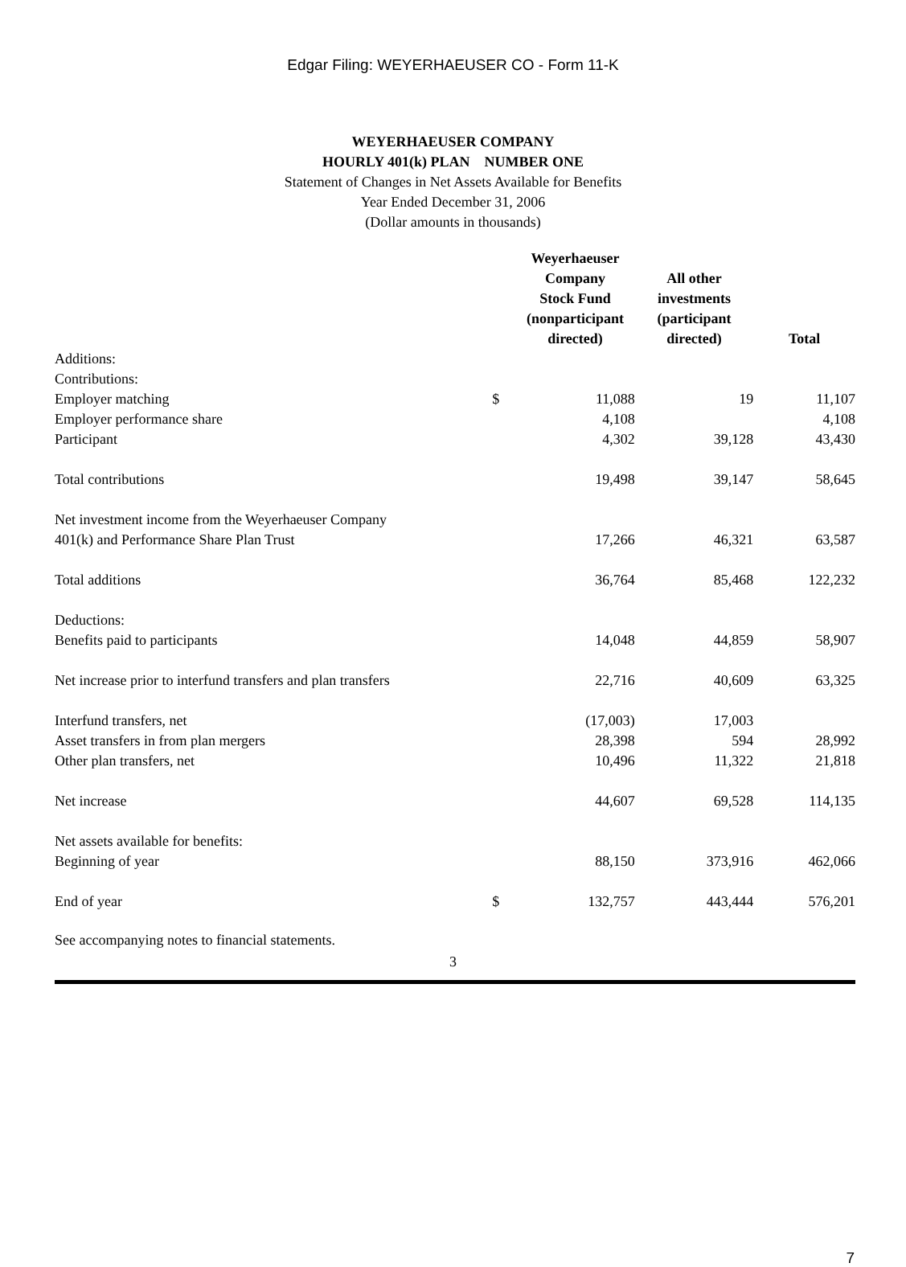Edgar Filing: WEYERHAEUSER CO - Form 11-K
WEYERHAEUSER COMPANY
HOURLY 401(k) PLAN NUMBER ONE
Statement of Changes in Net Assets Available for Benefits
Year Ended December 31, 2006
(Dollar amounts in thousands)
| | | Weyerhaeuser Company Stock Fund (nonparticipant directed) | All other investments (participant directed) | Total |
| Additions: | | | | |
| Contributions: | | | | |
| Employer matching | $ | 11,088 | 19 | 11,107 |
| Employer performance share | | 4,108 | | 4,108 |
| Participant | | 4,302 | 39,128 | 43,430 |
| Total contributions | | 19,498 | 39,147 | 58,645 |
| Net investment income from the Weyerhaeuser Company 401(k) and Performance Share Plan Trust | | 17,266 | 46,321 | 63,587 |
| Total additions | | 36,764 | 85,468 | 122,232 |
| Deductions: | | | | |
| Benefits paid to participants | | 14,048 | 44,859 | 58,907 |
| Net increase prior to interfund transfers and plan transfers | | 22,716 | 40,609 | 63,325 |
| Interfund transfers, net | | (17,003) | 17,003 | |
| Asset transfers in from plan mergers | | 28,398 | 594 | 28,992 |
| Other plan transfers, net | | 10,496 | 11,322 | 21,818 |
| Net increase | | 44,607 | 69,528 | 114,135 |
| Net assets available for benefits: | | | | |
| Beginning of year | | 88,150 | 373,916 | 462,066 |
| End of year | $ | 132,757 | 443,444 | 576,201 |
See accompanying notes to financial statements.
3
7